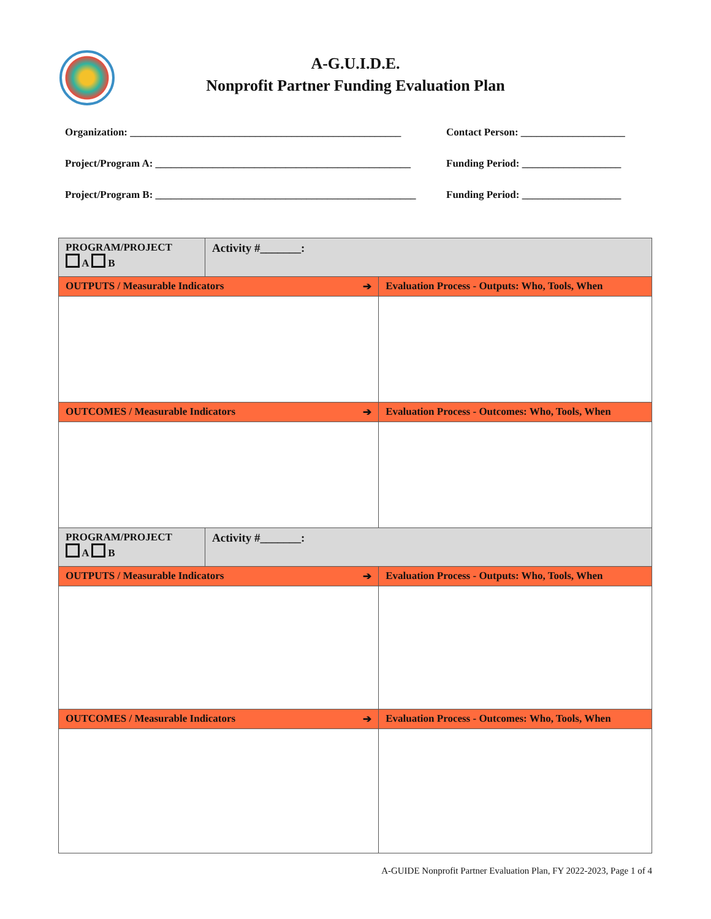A-G.U.I.D.E.
Nonprofit Partner Funding Evaluation Plan
Organization: ____________________________________________________
Contact Person: ____________________
Project/Program A: _________________________________________________
Funding Period: ___________________
Project/Program B: __________________________________________________
Funding Period: ___________________
| PROGRAM/PROJECT A B | Activity #_______: | |
| OUTPUTS / Measurable Indicators ➔ | | Evaluation Process - Outputs: Who, Tools, When |
| OUTCOMES / Measurable Indicators ➔ | | Evaluation Process - Outcomes: Who, Tools, When |
| PROGRAM/PROJECT A B | Activity #_______: | |
| OUTPUTS / Measurable Indicators ➔ | | Evaluation Process - Outputs: Who, Tools, When |
| OUTCOMES / Measurable Indicators ➔ | | Evaluation Process - Outcomes: Who, Tools, When |
A-GUIDE Nonprofit Partner Evaluation Plan, FY 2022-2023, Page 1 of 4